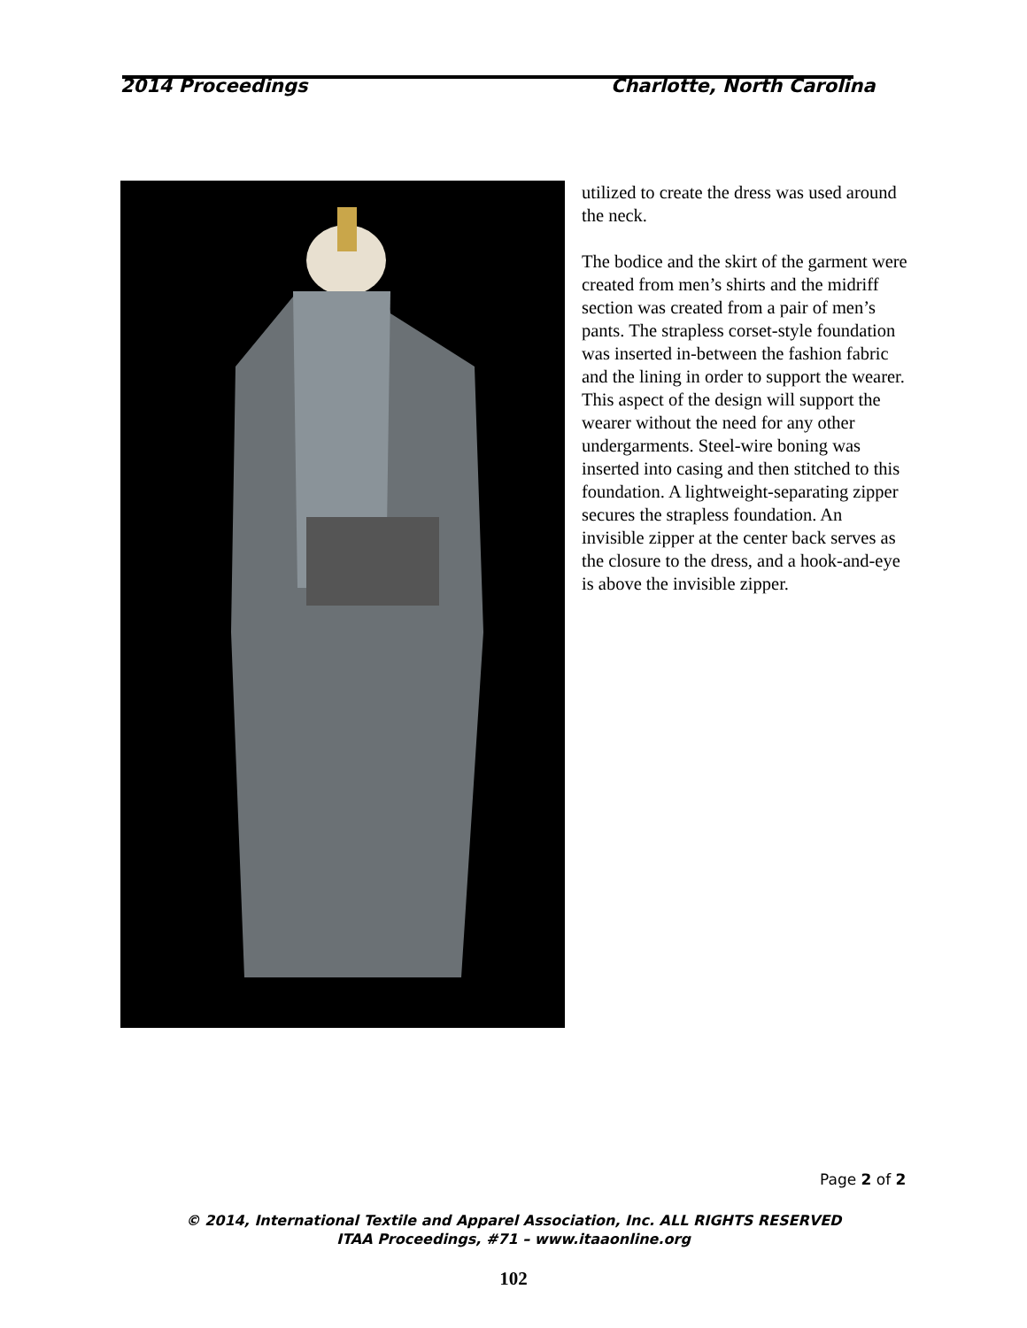2014 Proceedings Charlotte, North Carolina
utilized to create the dress was used around the neck.
The bodice and the skirt of the garment were created from men’s shirts and the midriff section was created from a pair of men’s pants. The strapless corset-style foundation was inserted in-between the fashion fabric and the lining in order to support the wearer. This aspect of the design will support the wearer without the need for any other undergarments. Steel-wire boning was inserted into casing and then stitched to this foundation. A lightweight-separating zipper secures the strapless foundation. An invisible zipper at the center back serves as the closure to the dress, and a hook-and-eye is above the invisible zipper.
Page 2 of 2
© 2014, International Textile and Apparel Association, Inc. ALL RIGHTS RESERVED
ITAA Proceedings, #71 – www.itaaonline.org
102